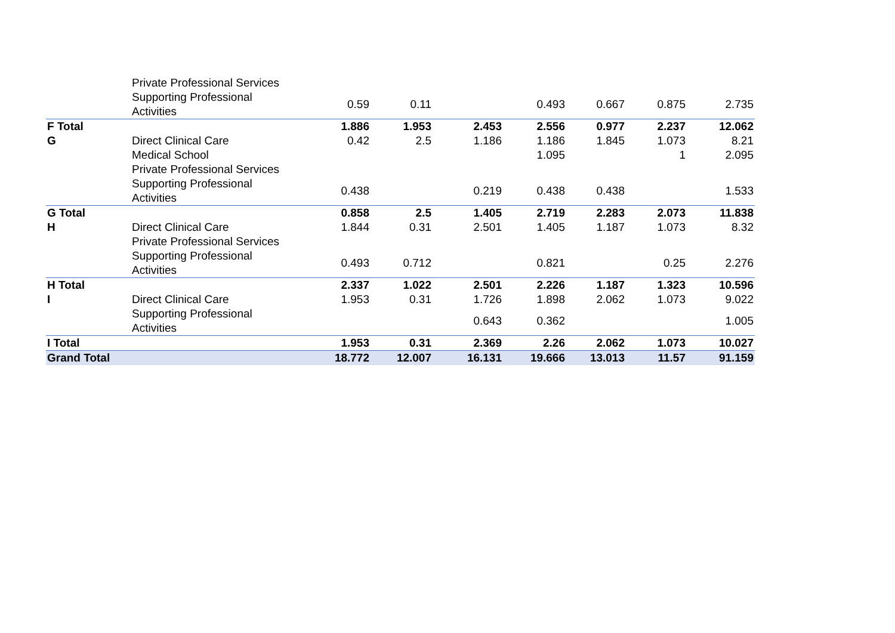| | Private Professional Services | | | | | | | |
| | Supporting Professional Activities | 0.59 | 0.11 | | 0.493 | 0.667 | 0.875 | 2.735 |
| F Total | | 1.886 | 1.953 | 2.453 | 2.556 | 0.977 | 2.237 | 12.062 |
| G | Direct Clinical Care | 0.42 | 2.5 | 1.186 | 1.186 | 1.845 | 1.073 | 8.21 |
| | Medical School | | | | 1.095 | | 1 | 2.095 |
| | Private Professional Services | | | | | | | |
| | Supporting Professional Activities | 0.438 | | 0.219 | 0.438 | 0.438 | | 1.533 |
| G Total | | 0.858 | 2.5 | 1.405 | 2.719 | 2.283 | 2.073 | 11.838 |
| H | Direct Clinical Care | 1.844 | 0.31 | 2.501 | 1.405 | 1.187 | 1.073 | 8.32 |
| | Private Professional Services | | | | | | | |
| | Supporting Professional Activities | 0.493 | 0.712 | | 0.821 | | 0.25 | 2.276 |
| H Total | | 2.337 | 1.022 | 2.501 | 2.226 | 1.187 | 1.323 | 10.596 |
| I | Direct Clinical Care | 1.953 | 0.31 | 1.726 | 1.898 | 2.062 | 1.073 | 9.022 |
| | Supporting Professional Activities | | | 0.643 | 0.362 | | | 1.005 |
| I Total | | 1.953 | 0.31 | 2.369 | 2.26 | 2.062 | 1.073 | 10.027 |
| Grand Total | | 18.772 | 12.007 | 16.131 | 19.666 | 13.013 | 11.57 | 91.159 |